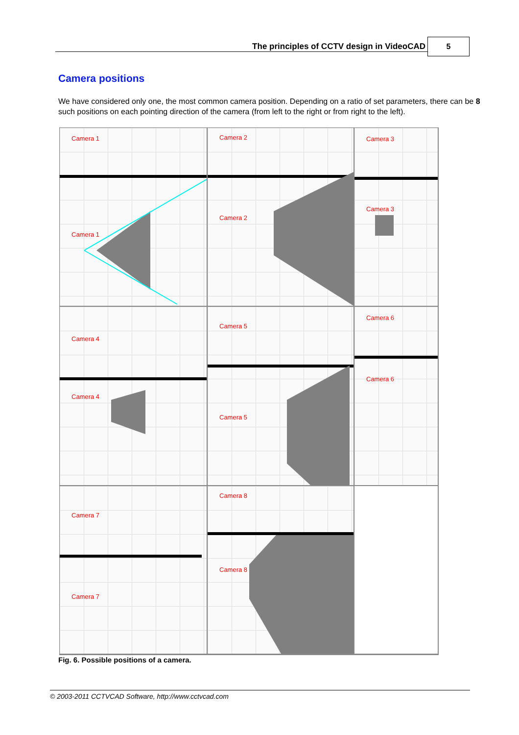The principles of CCTV design in VideoCAD
5
Camera positions
We have considered only one, the most common camera position. Depending on a ratio of set parameters, there can be 8 such positions on each pointing direction of the camera (from left to the right or from right to the left).
Camera 1
Camera 1
Camera 2
Camera 2
Camera 3
Camera 3
Camera 4
Camera 4
Camera 5
Camera 5
Camera 6
Camera 6
Camera 7
Camera 7
Camera 8
Camera 8
Fig. 6. Possible positions of a camera.
© 2003-2011 CCTVCAD Software, http://www.cctvcad.com